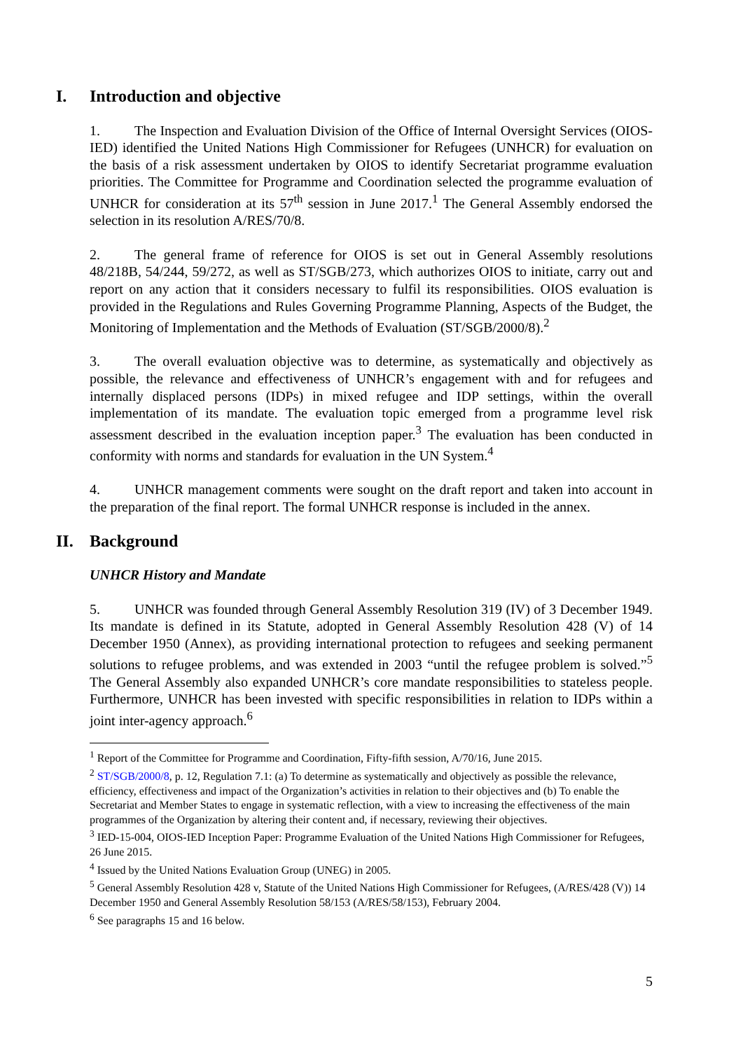I. Introduction and objective
1. The Inspection and Evaluation Division of the Office of Internal Oversight Services (OIOS-IED) identified the United Nations High Commissioner for Refugees (UNHCR) for evaluation on the basis of a risk assessment undertaken by OIOS to identify Secretariat programme evaluation priorities. The Committee for Programme and Coordination selected the programme evaluation of UNHCR for consideration at its 57<sup>th</sup> session in June 2017.<sup>1</sup> The General Assembly endorsed the selection in its resolution A/RES/70/8.
2. The general frame of reference for OIOS is set out in General Assembly resolutions 48/218B, 54/244, 59/272, as well as ST/SGB/273, which authorizes OIOS to initiate, carry out and report on any action that it considers necessary to fulfil its responsibilities. OIOS evaluation is provided in the Regulations and Rules Governing Programme Planning, Aspects of the Budget, the Monitoring of Implementation and the Methods of Evaluation (ST/SGB/2000/8).<sup>2</sup>
3. The overall evaluation objective was to determine, as systematically and objectively as possible, the relevance and effectiveness of UNHCR’s engagement with and for refugees and internally displaced persons (IDPs) in mixed refugee and IDP settings, within the overall implementation of its mandate. The evaluation topic emerged from a programme level risk assessment described in the evaluation inception paper.<sup>3</sup> The evaluation has been conducted in conformity with norms and standards for evaluation in the UN System.<sup>4</sup>
4. UNHCR management comments were sought on the draft report and taken into account in the preparation of the final report. The formal UNHCR response is included in the annex.
II. Background
UNHCR History and Mandate
5. UNHCR was founded through General Assembly Resolution 319 (IV) of 3 December 1949. Its mandate is defined in its Statute, adopted in General Assembly Resolution 428 (V) of 14 December 1950 (Annex), as providing international protection to refugees and seeking permanent solutions to refugee problems, and was extended in 2003 “until the refugee problem is solved.”<sup>5</sup> The General Assembly also expanded UNHCR’s core mandate responsibilities to stateless people. Furthermore, UNHCR has been invested with specific responsibilities in relation to IDPs within a joint inter-agency approach.<sup>6</sup>
<sup>1</sup> Report of the Committee for Programme and Coordination, Fifty-fifth session, A/70/16, June 2015.
<sup>2</sup> ST/SGB/2000/8, p. 12, Regulation 7.1: (a) To determine as systematically and objectively as possible the relevance, efficiency, effectiveness and impact of the Organization’s activities in relation to their objectives and (b) To enable the Secretariat and Member States to engage in systematic reflection, with a view to increasing the effectiveness of the main programmes of the Organization by altering their content and, if necessary, reviewing their objectives.
<sup>3</sup> IED-15-004, OIOS-IED Inception Paper: Programme Evaluation of the United Nations High Commissioner for Refugees, 26 June 2015.
<sup>4</sup> Issued by the United Nations Evaluation Group (UNEG) in 2005.
<sup>5</sup> General Assembly Resolution 428 v, Statute of the United Nations High Commissioner for Refugees, (A/RES/428 (V)) 14 December 1950 and General Assembly Resolution 58/153 (A/RES/58/153), February 2004.
<sup>6</sup> See paragraphs 15 and 16 below.
5